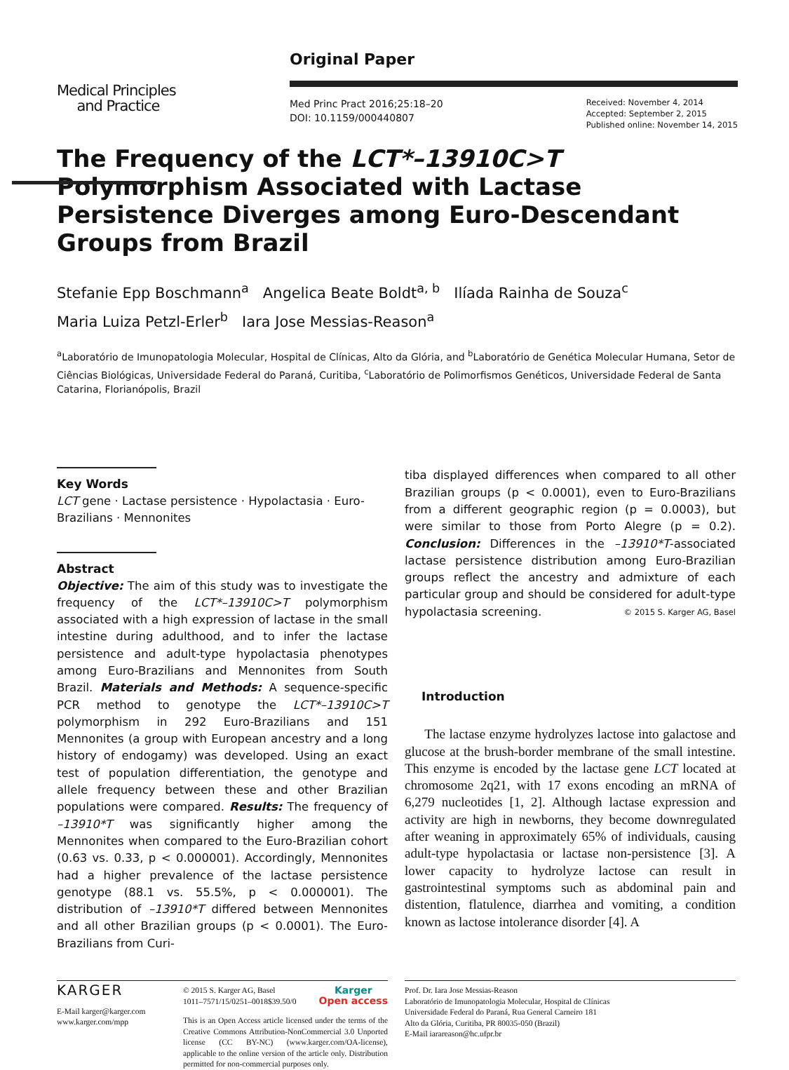Medical Principles
and Practice
Original Paper
Med Princ Pract 2016;25:18–20
DOI: 10.1159/000440807
Received: November 4, 2014
Accepted: September 2, 2015
Published online: November 14, 2015
The Frequency of the LCT*–13910C>T Polymorphism Associated with Lactase Persistence Diverges among Euro-Descendant Groups from Brazil
Stefanie Epp Boschmann<sup>a</sup> Angelica Beate Boldt<sup>a, b</sup> Ilíada Rainha de Souza<sup>c</sup>
Maria Luiza Petzl-Erler<sup>b</sup> Iara Jose Messias-Reason<sup>a</sup>
<sup>a</sup> Laboratório de Imunopatologia Molecular, Hospital de Clínicas, Alto da Glória, and <sup>b</sup>Laboratório de Genética Molecular Humana, Setor de Ciências Biológicas, Universidade Federal do Paraná, Curitiba, <sup>c</sup>Laboratório de Polimorfismos Genéticos, Universidade Federal de Santa Catarina, Florianópolis, Brazil
Key Words
LCT gene · Lactase persistence · Hypolactasia · Euro-Brazilians · Mennonites
Abstract
Objective: The aim of this study was to investigate the frequency of the LCT*–13910C>T polymorphism associated with a high expression of lactase in the small intestine during adulthood, and to infer the lactase persistence and adult-type hypolactasia phenotypes among Euro-Brazilians and Mennonites from South Brazil. Materials and Methods: A sequence-specific PCR method to genotype the LCT*–13910C>T polymorphism in 292 Euro-Brazilians and 151 Mennonites (a group with European ancestry and a long history of endogamy) was developed. Using an exact test of population differentiation, the genotype and allele frequency between these and other Brazilian populations were compared. Results: The frequency of –13910*T was significantly higher among the Mennonites when compared to the Euro-Brazilian cohort (0.63 vs. 0.33, p < 0.000001). Accordingly, Mennonites had a higher prevalence of the lactase persistence genotype (88.1 vs. 55.5%, p < 0.000001). The distribution of –13910*T differed between Mennonites and all other Brazilian groups (p < 0.0001). The Euro-Brazilians from Curi-
tiba displayed differences when compared to all other Brazilian groups (p < 0.0001), even to Euro-Brazilians from a different geographic region (p = 0.0003), but were similar to those from Porto Alegre (p = 0.2). Conclusion: Differences in the –13910*T-associated lactase persistence distribution among Euro-Brazilian groups reflect the ancestry and admixture of each particular group and should be considered for adult-type hypolactasia screening. © 2015 S. Karger AG, Basel
Introduction
The lactase enzyme hydrolyzes lactose into galactose and glucose at the brush-border membrane of the small intestine. This enzyme is encoded by the lactase gene LCT located at chromosome 2q21, with 17 exons encoding an mRNA of 6,279 nucleotides [1, 2]. Although lactase expression and activity are high in newborns, they become downregulated after weaning in approximately 65% of individuals, causing adult-type hypolactasia or lactase non-persistence [3]. A lower capacity to hydrolyze lactose can result in gastrointestinal symptoms such as abdominal pain and distention, flatulence, diarrhea and vomiting, a condition known as lactose intolerance disorder [4]. A
KARGER
E-Mail karger@karger.com
www.karger.com/mpp
© 2015 S. Karger AG, Basel
1011–7571/15/0251–0018$39.50/0
Karger
Open access
This is an Open Access article licensed under the terms of the Creative Commons Attribution-NonCommercial 3.0 Unported license (CC BY-NC) (www.karger.com/OA-license), applicable to the online version of the article only. Distribution permitted for non-commercial purposes only.
Prof. Dr. Iara Jose Messias-Reason
Laboratório de Imunopatologia Molecular, Hospital de Clínicas
Universidade Federal do Paraná, Rua General Carneiro 181
Alto da Glória, Curitiba, PR 80035-050 (Brazil)
E-Mail iarareason@hc.ufpr.br